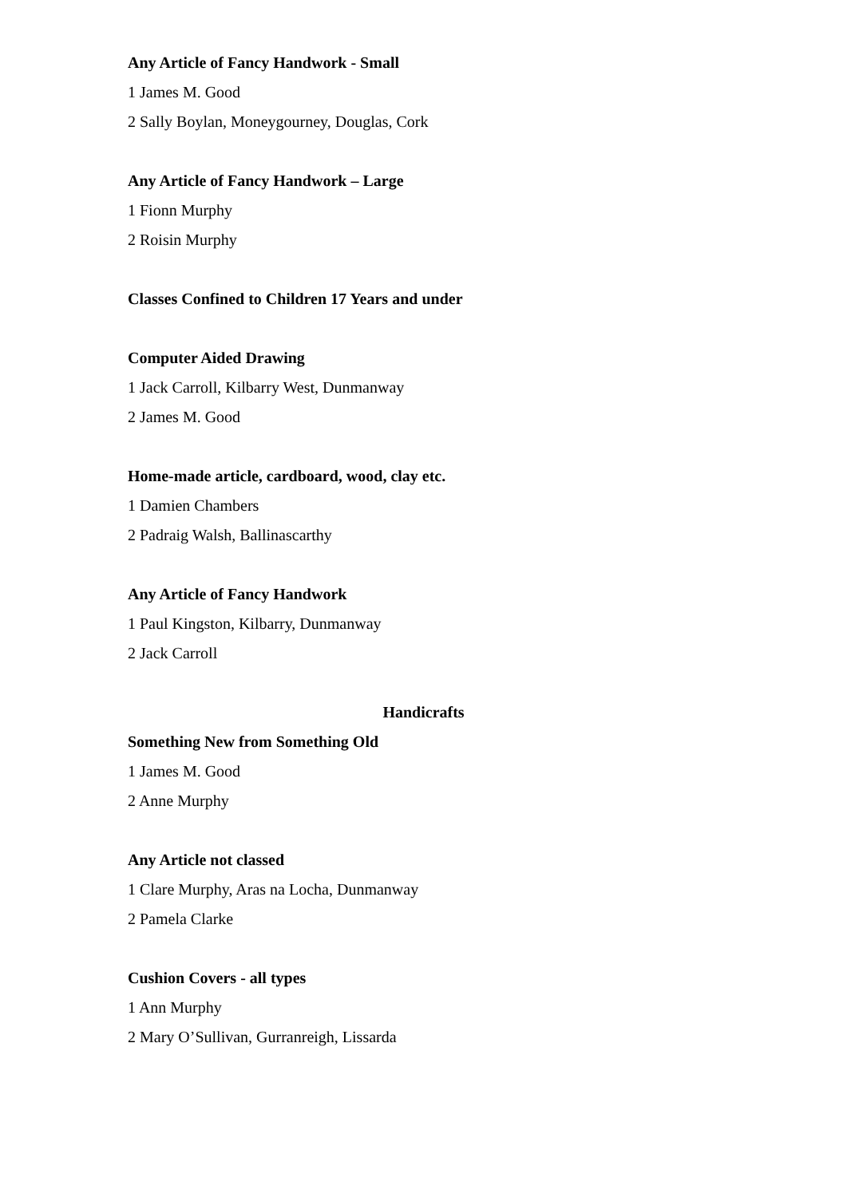Any Article of Fancy Handwork - Small
1 James M. Good
2 Sally Boylan, Moneygourney, Douglas, Cork
Any Article of Fancy Handwork – Large
1 Fionn Murphy
2 Roisin Murphy
Classes Confined to Children 17 Years and under
Computer Aided Drawing
1 Jack Carroll, Kilbarry West, Dunmanway
2 James M. Good
Home-made article, cardboard, wood, clay etc.
1 Damien Chambers
2 Padraig Walsh, Ballinascarthy
Any Article of Fancy Handwork
1 Paul Kingston, Kilbarry, Dunmanway
2 Jack Carroll
Handicrafts
Something New from Something Old
1 James M. Good
2 Anne Murphy
Any Article not classed
1 Clare Murphy, Aras na Locha, Dunmanway
2 Pamela Clarke
Cushion Covers - all types
1 Ann Murphy
2 Mary O’Sullivan, Gurranreigh, Lissarda